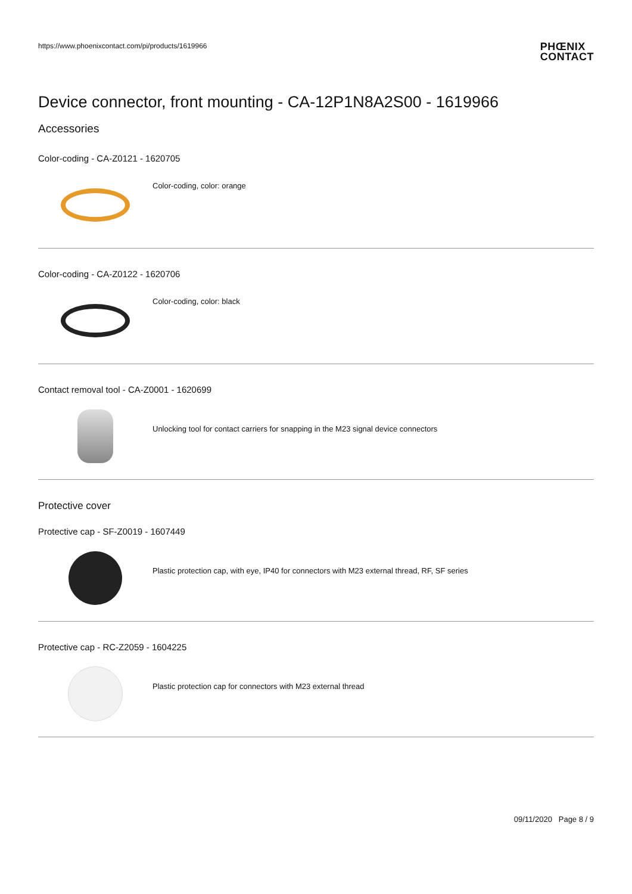https://www.phoenixcontact.com/pi/products/1619966
PHŒNIX
CONTACT
Device connector, front mounting - CA-12P1N8A2S00 - 1619966
Accessories
Color-coding - CA-Z0121 - 1620705
Color-coding, color: orange
Color-coding - CA-Z0122 - 1620706
Color-coding, color: black
Contact removal tool - CA-Z0001 - 1620699
Unlocking tool for contact carriers for snapping in the M23 signal device connectors
Protective cover
Protective cap - SF-Z0019 - 1607449
Plastic protection cap, with eye, IP40 for connectors with M23 external thread, RF, SF series
Protective cap - RC-Z2059 - 1604225
Plastic protection cap for connectors with M23 external thread
09/11/2020 Page 8 / 9